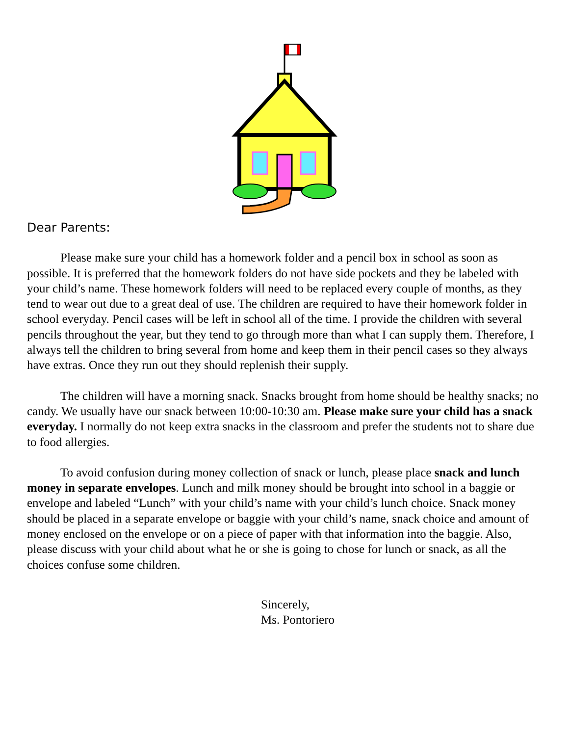Dear Parents:
Please make sure your child has a homework folder and a pencil box in school as soon as possible. It is preferred that the homework folders do not have side pockets and they be labeled with your child’s name. These homework folders will need to be replaced every couple of months, as they tend to wear out due to a great deal of use. The children are required to have their homework folder in school everyday. Pencil cases will be left in school all of the time. I provide the children with several pencils throughout the year, but they tend to go through more than what I can supply them. Therefore, I always tell the children to bring several from home and keep them in their pencil cases so they always have extras. Once they run out they should replenish their supply.
The children will have a morning snack. Snacks brought from home should be healthy snacks; no candy. We usually have our snack between 10:00-10:30 am. Please make sure your child has a snack everyday. I normally do not keep extra snacks in the classroom and prefer the students not to share due to food allergies.
To avoid confusion during money collection of snack or lunch, please place snack and lunch money in separate envelopes. Lunch and milk money should be brought into school in a baggie or envelope and labeled “Lunch” with your child’s name with your child’s lunch choice. Snack money should be placed in a separate envelope or baggie with your child’s name, snack choice and amount of money enclosed on the envelope or on a piece of paper with that information into the baggie. Also, please discuss with your child about what he or she is going to chose for lunch or snack, as all the choices confuse some children.
Sincerely,
Ms. Pontoriero